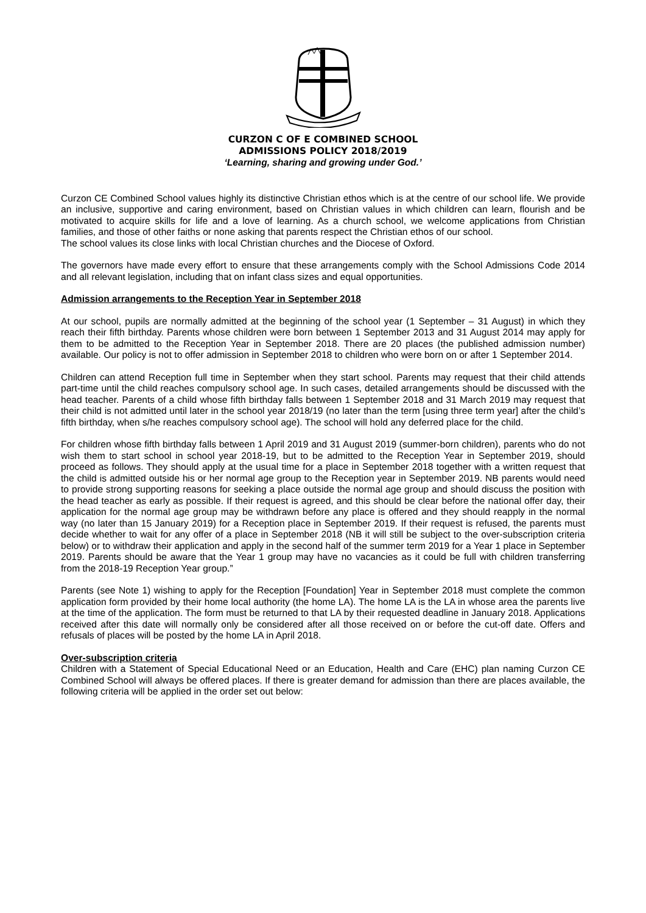CURZON C OF E COMBINED SCHOOL
ADMISSIONS POLICY 2018/2019
‘Learning, sharing and growing under God.’
Curzon CE Combined School values highly its distinctive Christian ethos which is at the centre of our school life. We provide an inclusive, supportive and caring environment, based on Christian values in which children can learn, flourish and be motivated to acquire skills for life and a love of learning. As a church school, we welcome applications from Christian families, and those of other faiths or none asking that parents respect the Christian ethos of our school.
The school values its close links with local Christian churches and the Diocese of Oxford.
The governors have made every effort to ensure that these arrangements comply with the School Admissions Code 2014 and all relevant legislation, including that on infant class sizes and equal opportunities.
Admission arrangements to the Reception Year in September 2018
At our school, pupils are normally admitted at the beginning of the school year (1 September – 31 August) in which they reach their fifth birthday. Parents whose children were born between 1 September 2013 and 31 August 2014 may apply for them to be admitted to the Reception Year in September 2018. There are 20 places (the published admission number) available. Our policy is not to offer admission in September 2018 to children who were born on or after 1 September 2014.
Children can attend Reception full time in September when they start school. Parents may request that their child attends part-time until the child reaches compulsory school age. In such cases, detailed arrangements should be discussed with the head teacher. Parents of a child whose fifth birthday falls between 1 September 2018 and 31 March 2019 may request that their child is not admitted until later in the school year 2018/19 (no later than the term [using three term year] after the child’s fifth birthday, when s/he reaches compulsory school age). The school will hold any deferred place for the child.
For children whose fifth birthday falls between 1 April 2019 and 31 August 2019 (summer-born children), parents who do not wish them to start school in school year 2018-19, but to be admitted to the Reception Year in September 2019, should proceed as follows. They should apply at the usual time for a place in September 2018 together with a written request that the child is admitted outside his or her normal age group to the Reception year in September 2019. NB parents would need to provide strong supporting reasons for seeking a place outside the normal age group and should discuss the position with the head teacher as early as possible. If their request is agreed, and this should be clear before the national offer day, their application for the normal age group may be withdrawn before any place is offered and they should reapply in the normal way (no later than 15 January 2019) for a Reception place in September 2019. If their request is refused, the parents must decide whether to wait for any offer of a place in September 2018 (NB it will still be subject to the over-subscription criteria below) or to withdraw their application and apply in the second half of the summer term 2019 for a Year 1 place in September 2019. Parents should be aware that the Year 1 group may have no vacancies as it could be full with children transferring from the 2018-19 Reception Year group.”
Parents (see Note 1) wishing to apply for the Reception [Foundation] Year in September 2018 must complete the common application form provided by their home local authority (the home LA). The home LA is the LA in whose area the parents live at the time of the application. The form must be returned to that LA by their requested deadline in January 2018. Applications received after this date will normally only be considered after all those received on or before the cut-off date. Offers and refusals of places will be posted by the home LA in April 2018.
Over-subscription criteria
Children with a Statement of Special Educational Need or an Education, Health and Care (EHC) plan naming Curzon CE Combined School will always be offered places. If there is greater demand for admission than there are places available, the following criteria will be applied in the order set out below: